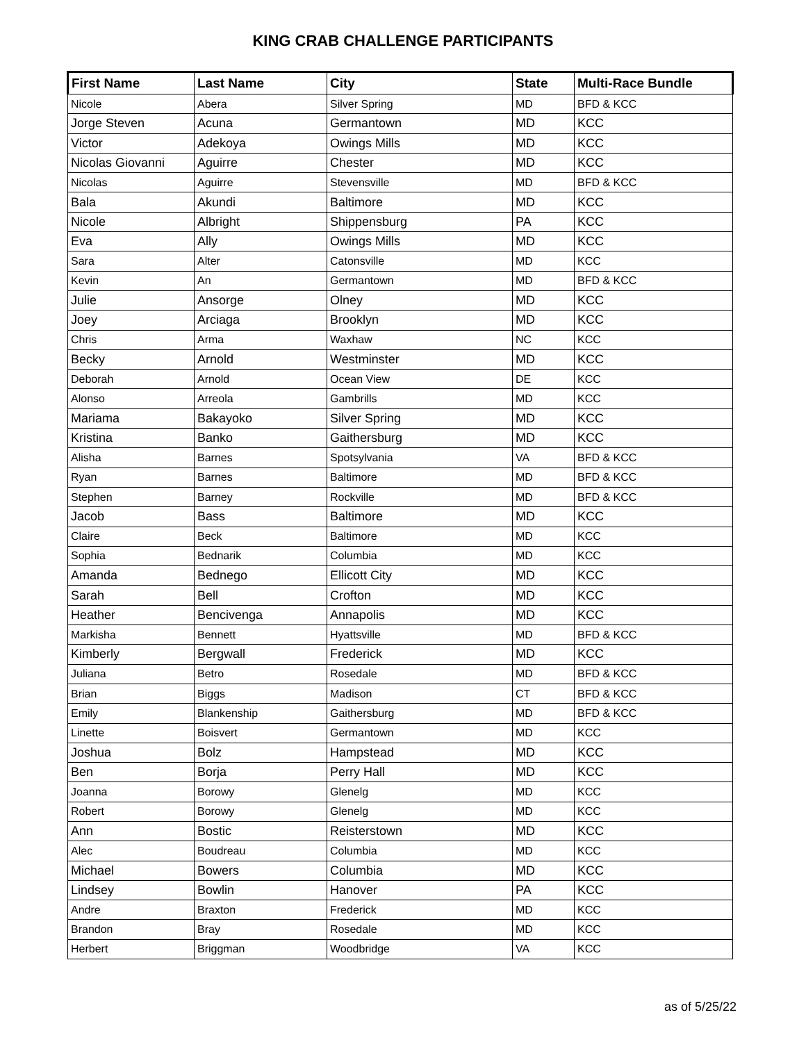KING CRAB CHALLENGE PARTICIPANTS
| First Name | Last Name | City | State | Multi-Race Bundle |
| --- | --- | --- | --- | --- |
| Nicole | Abera | Silver Spring | MD | BFD & KCC |
| Jorge Steven | Acuna | Germantown | MD | KCC |
| Victor | Adekoya | Owings Mills | MD | KCC |
| Nicolas Giovanni | Aguirre | Chester | MD | KCC |
| Nicolas | Aguirre | Stevensville | MD | BFD & KCC |
| Bala | Akundi | Baltimore | MD | KCC |
| Nicole | Albright | Shippensburg | PA | KCC |
| Eva | Ally | Owings Mills | MD | KCC |
| Sara | Alter | Catonsville | MD | KCC |
| Kevin | An | Germantown | MD | BFD & KCC |
| Julie | Ansorge | Olney | MD | KCC |
| Joey | Arciaga | Brooklyn | MD | KCC |
| Chris | Arma | Waxhaw | NC | KCC |
| Becky | Arnold | Westminster | MD | KCC |
| Deborah | Arnold | Ocean View | DE | KCC |
| Alonso | Arreola | Gambrills | MD | KCC |
| Mariama | Bakayoko | Silver Spring | MD | KCC |
| Kristina | Banko | Gaithersburg | MD | KCC |
| Alisha | Barnes | Spotsylvania | VA | BFD & KCC |
| Ryan | Barnes | Baltimore | MD | BFD & KCC |
| Stephen | Barney | Rockville | MD | BFD & KCC |
| Jacob | Bass | Baltimore | MD | KCC |
| Claire | Beck | Baltimore | MD | KCC |
| Sophia | Bednarik | Columbia | MD | KCC |
| Amanda | Bednego | Ellicott City | MD | KCC |
| Sarah | Bell | Crofton | MD | KCC |
| Heather | Bencivenga | Annapolis | MD | KCC |
| Markisha | Bennett | Hyattsville | MD | BFD & KCC |
| Kimberly | Bergwall | Frederick | MD | KCC |
| Juliana | Betro | Rosedale | MD | BFD & KCC |
| Brian | Biggs | Madison | CT | BFD & KCC |
| Emily | Blankenship | Gaithersburg | MD | BFD & KCC |
| Linette | Boisvert | Germantown | MD | KCC |
| Joshua | Bolz | Hampstead | MD | KCC |
| Ben | Borja | Perry Hall | MD | KCC |
| Joanna | Borowy | Glenelg | MD | KCC |
| Robert | Borowy | Glenelg | MD | KCC |
| Ann | Bostic | Reisterstown | MD | KCC |
| Alec | Boudreau | Columbia | MD | KCC |
| Michael | Bowers | Columbia | MD | KCC |
| Lindsey | Bowlin | Hanover | PA | KCC |
| Andre | Braxton | Frederick | MD | KCC |
| Brandon | Bray | Rosedale | MD | KCC |
| Herbert | Briggman | Woodbridge | VA | KCC |
as of 5/25/22